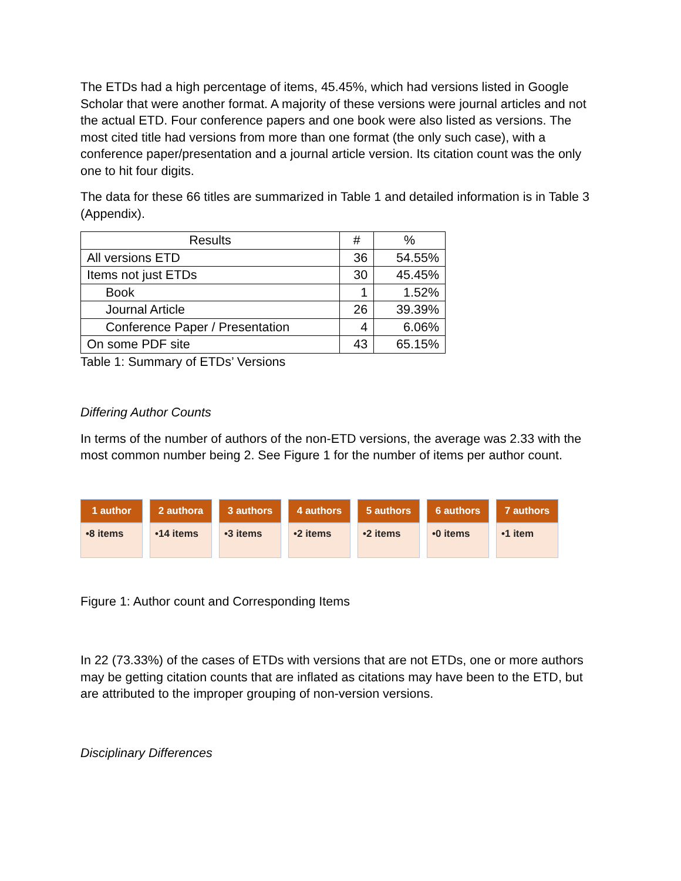The ETDs had a high percentage of items, 45.45%, which had versions listed in Google Scholar that were another format. A majority of these versions were journal articles and not the actual ETD. Four conference papers and one book were also listed as versions. The most cited title had versions from more than one format (the only such case), with a conference paper/presentation and a journal article version. Its citation count was the only one to hit four digits.
The data for these 66 titles are summarized in Table 1 and detailed information is in Table 3 (Appendix).
| Results | # | % |
| --- | --- | --- |
| All versions ETD | 36 | 54.55% |
| Items not just ETDs | 30 | 45.45% |
| Book | 1 | 1.52% |
| Journal Article | 26 | 39.39% |
| Conference Paper / Presentation | 4 | 6.06% |
| On some PDF site | 43 | 65.15% |
Table 1: Summary of ETDs’ Versions
Differing Author Counts
In terms of the number of authors of the non-ETD versions, the average was 2.33 with the most common number being 2. See Figure 1 for the number of items per author count.
1 author
•8 items
2 authora
•14 items
3 authors
•3 items
4 authors
•2 items
5 authors
•2 items
6 authors
•0 items
7 authors
•1 item
Figure 1: Author count and Corresponding Items
In 22 (73.33%) of the cases of ETDs with versions that are not ETDs, one or more authors may be getting citation counts that are inflated as citations may have been to the ETD, but are attributed to the improper grouping of non-version versions.
Disciplinary Differences